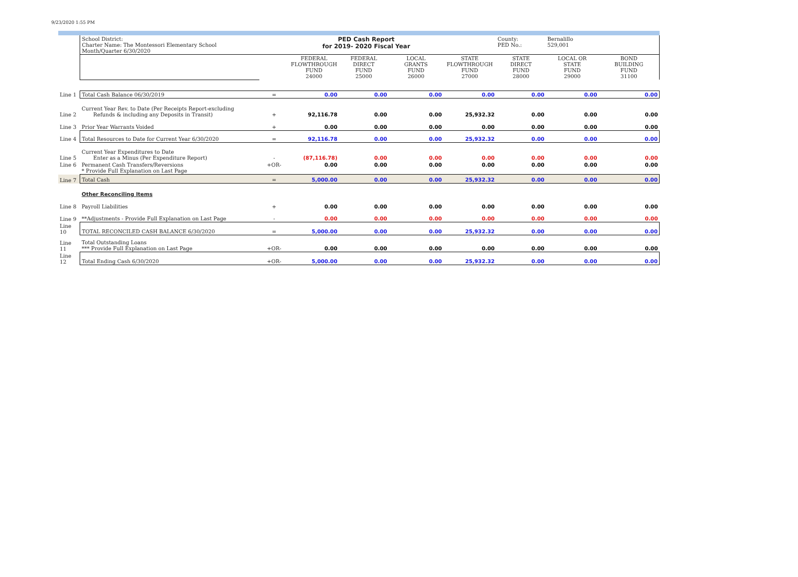9/23/2020 1:55 PM
| | School District: Charter Name: The Montessori Elementary School Month/Quarter 6/30/2020 | | PED Cash Report for 2019- 2020 Fiscal Year | | | | County: PED No.: | Bernalillo 529,001 | |
| | | | FEDERAL FLOWTHROUGH FUND 24000 | FEDERAL DIRECT FUND 25000 | LOCAL GRANTS FUND 26000 | STATE FLOWTHROUGH FUND 27000 | STATE DIRECT FUND 28000 | LOCAL OR STATE FUND 29000 | BOND BUILDING FUND 31100 |
| Line 1 | Total Cash Balance 06/30/2019 | = | 0.00 | 0.00 | 0.00 | 0.00 | 0.00 | 0.00 | 0.00 |
| Line 2 | Current Year Rev. to Date (Per Receipts Report-excluding Refunds & including any Deposits in Transit) | + | 92,116.78 | 0.00 | 0.00 | 25,932.32 | 0.00 | 0.00 | 0.00 |
| Line 3 | Prior Year Warrants Voided | + | 0.00 | 0.00 | 0.00 | 0.00 | 0.00 | 0.00 | 0.00 |
| Line 4 | Total Resources to Date for Current Year 6/30/2020 | = | 92,116.78 | 0.00 | 0.00 | 25,932.32 | 0.00 | 0.00 | 0.00 |
| Line 5 | Current Year Expenditures to Date Enter as a Minus (Per Expenditure Report) | - | (87,116.78) | 0.00 | 0.00 | 0.00 | 0.00 | 0.00 | 0.00 |
| Line 6 | Permanent Cash Transfers/Reversions * Provide Full Explanation on Last Page | +OR- | 0.00 | 0.00 | 0.00 | 0.00 | 0.00 | 0.00 | 0.00 |
| Line 7 | Total Cash | = | 5,000.00 | 0.00 | 0.00 | 25,932.32 | 0.00 | 0.00 | 0.00 |
| | Other Reconciling Items | | | | | | | | |
| Line 8 | Payroll Liabilities | + | 0.00 | 0.00 | 0.00 | 0.00 | 0.00 | 0.00 | 0.00 |
| Line 9 | **Adjustments - Provide Full Explanation on Last Page | - | 0.00 | 0.00 | 0.00 | 0.00 | 0.00 | 0.00 | 0.00 |
| Line 10 | TOTAL RECONCILED CASH BALANCE 6/30/2020 | = | 5,000.00 | 0.00 | 0.00 | 25,932.32 | 0.00 | 0.00 | 0.00 |
| Line 11 | Total Outstanding Loans *** Provide Full Explanation on Last Page | +OR- | 0.00 | 0.00 | 0.00 | 0.00 | 0.00 | 0.00 | 0.00 |
| Line 12 | Total Ending Cash 6/30/2020 | +OR- | 5,000.00 | 0.00 | 0.00 | 25,932.32 | 0.00 | 0.00 | 0.00 |